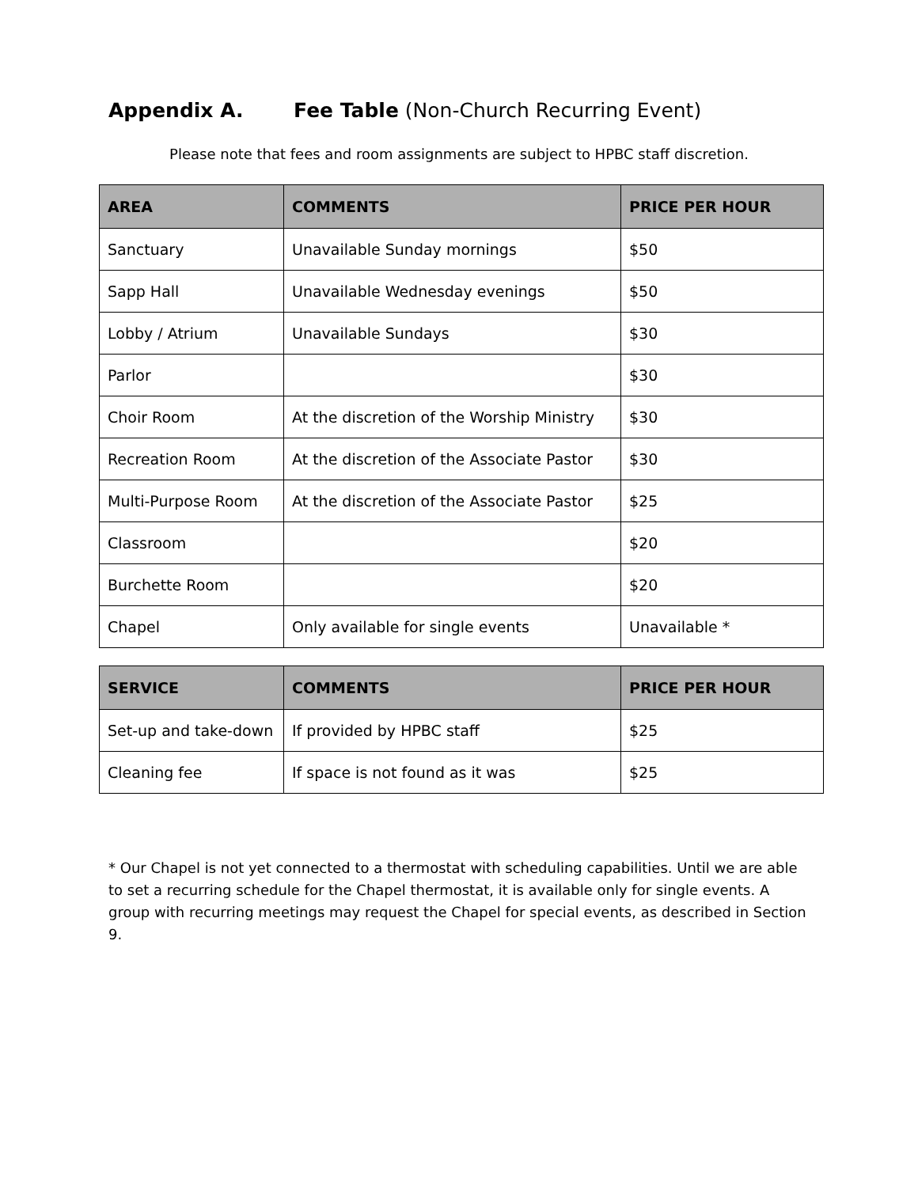Appendix A. Fee Table (Non-Church Recurring Event)
Please note that fees and room assignments are subject to HPBC staff discretion.
| AREA | COMMENTS | PRICE PER HOUR |
| --- | --- | --- |
| Sanctuary | Unavailable Sunday mornings | $50 |
| Sapp Hall | Unavailable Wednesday evenings | $50 |
| Lobby / Atrium | Unavailable Sundays | $30 |
| Parlor | | $30 |
| Choir Room | At the discretion of the Worship Ministry | $30 |
| Recreation Room | At the discretion of the Associate Pastor | $30 |
| Multi-Purpose Room | At the discretion of the Associate Pastor | $25 |
| Classroom | | $20 |
| Burchette Room | | $20 |
| Chapel | Only available for single events | Unavailable * |
| SERVICE | COMMENTS | PRICE PER HOUR |
| --- | --- | --- |
| Set-up and take-down | If provided by HPBC staff | $25 |
| Cleaning fee | If space is not found as it was | $25 |
* Our Chapel is not yet connected to a thermostat with scheduling capabilities. Until we are able to set a recurring schedule for the Chapel thermostat, it is available only for single events. A group with recurring meetings may request the Chapel for special events, as described in Section 9.